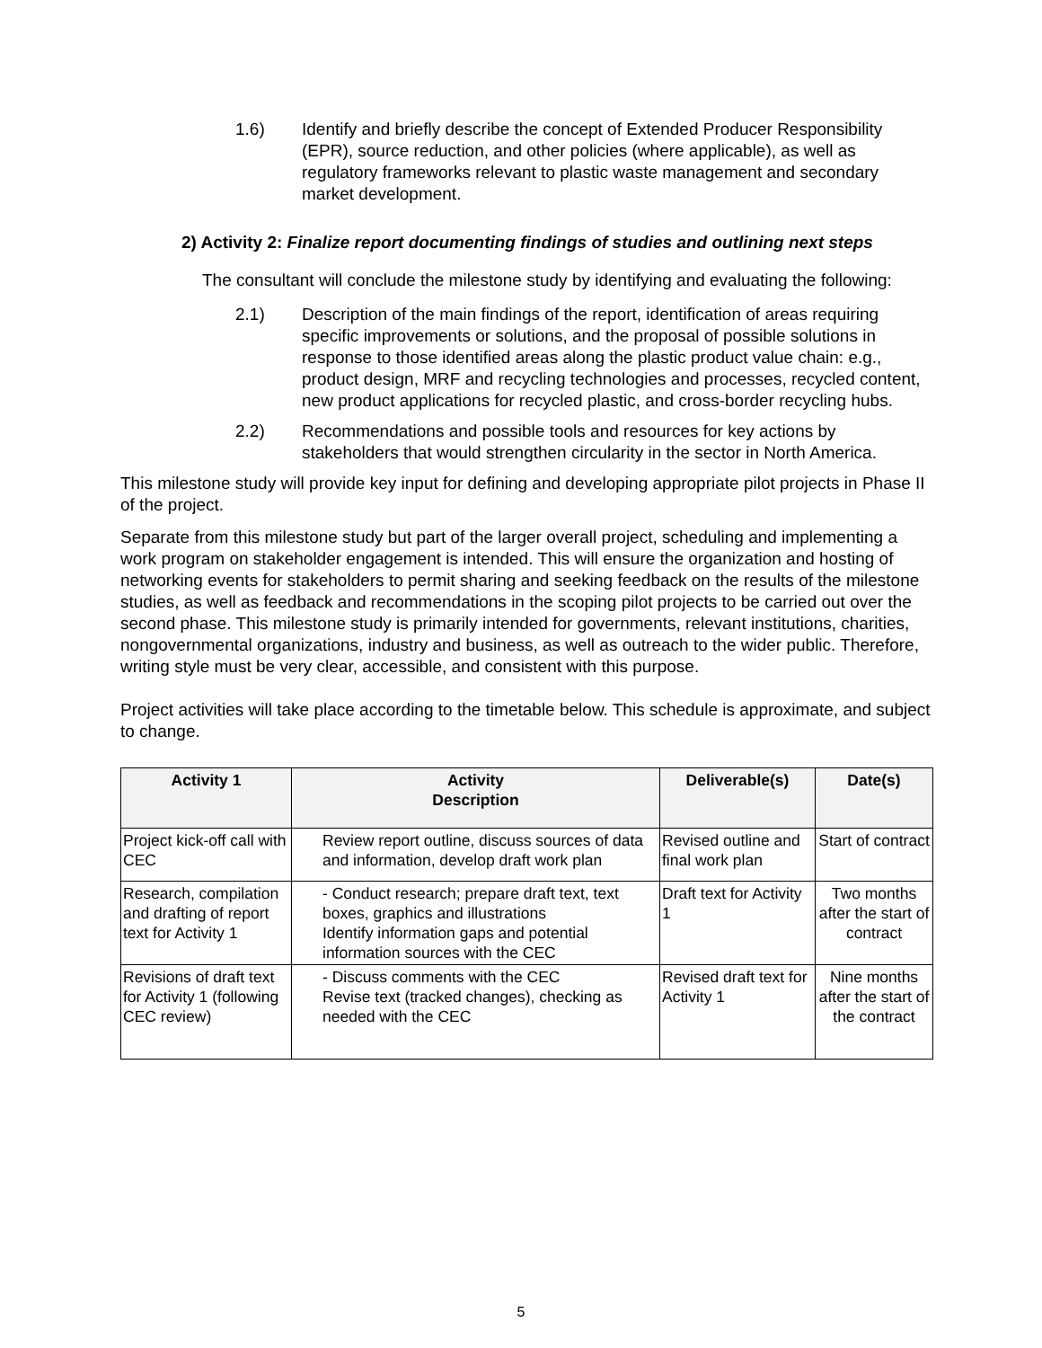1.6) Identify and briefly describe the concept of Extended Producer Responsibility (EPR), source reduction, and other policies (where applicable), as well as regulatory frameworks relevant to plastic waste management and secondary market development.
2) Activity 2: Finalize report documenting findings of studies and outlining next steps
The consultant will conclude the milestone study by identifying and evaluating the following:
2.1) Description of the main findings of the report, identification of areas requiring specific improvements or solutions, and the proposal of possible solutions in response to those identified areas along the plastic product value chain: e.g., product design, MRF and recycling technologies and processes, recycled content, new product applications for recycled plastic, and cross-border recycling hubs.
2.2) Recommendations and possible tools and resources for key actions by stakeholders that would strengthen circularity in the sector in North America.
This milestone study will provide key input for defining and developing appropriate pilot projects in Phase II of the project.
Separate from this milestone study but part of the larger overall project, scheduling and implementing a work program on stakeholder engagement is intended. This will ensure the organization and hosting of networking events for stakeholders to permit sharing and seeking feedback on the results of the milestone studies, as well as feedback and recommendations in the scoping pilot projects to be carried out over the second phase. This milestone study is primarily intended for governments, relevant institutions, charities, nongovernmental organizations, industry and business, as well as outreach to the wider public. Therefore, writing style must be very clear, accessible, and consistent with this purpose.
Project activities will take place according to the timetable below. This schedule is approximate, and subject to change.
| Activity 1 | Activity Description | Deliverable(s) | Date(s) |
| --- | --- | --- | --- |
| Project kick-off call with CEC | Review report outline, discuss sources of data and information, develop draft work plan | Revised outline and final work plan | Start of contract |
| Research, compilation and drafting of report text for Activity 1 | - Conduct research; prepare draft text, text boxes, graphics and illustrations Identify information gaps and potential information sources with the CEC | Draft text for Activity 1 | Two months after the start of contract |
| Revisions of draft text for Activity 1 (following CEC review) | - Discuss comments with the CEC Revise text (tracked changes), checking as needed with the CEC | Revised draft text for Activity 1 | Nine months after the start of the contract |
5